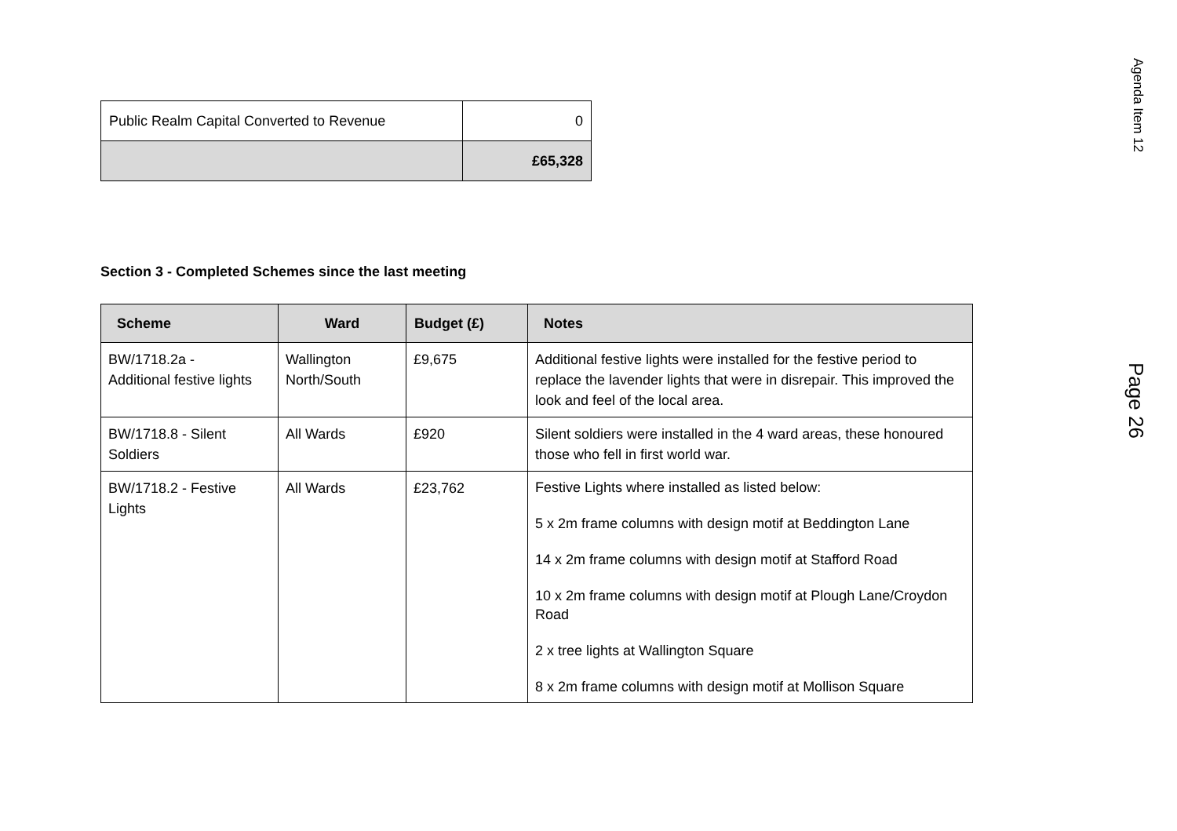| Public Realm Capital Converted to Revenue | 0 |
| | £65,328 |
Section 3 - Completed Schemes since the last meeting
| Scheme | Ward | Budget (£) | Notes |
| --- | --- | --- | --- |
| BW/1718.2a - Additional festive lights | Wallington North/South | £9,675 | Additional festive lights were installed for the festive period to replace the lavender lights that were in disrepair. This improved the look and feel of the local area. |
| BW/1718.8 - Silent Soldiers | All Wards | £920 | Silent soldiers were installed in the 4 ward areas, these honoured those who fell in first world war. |
| BW/1718.2 - Festive Lights | All Wards | £23,762 | Festive Lights where installed as listed below: 5 x 2m frame columns with design motif at Beddington Lane 14 x 2m frame columns with design motif at Stafford Road 10 x 2m frame columns with design motif at Plough Lane/Croydon Road 2 x tree lights at Wallington Square 8 x 2m frame columns with design motif at Mollison Square |
Agenda Item 12
Page 26